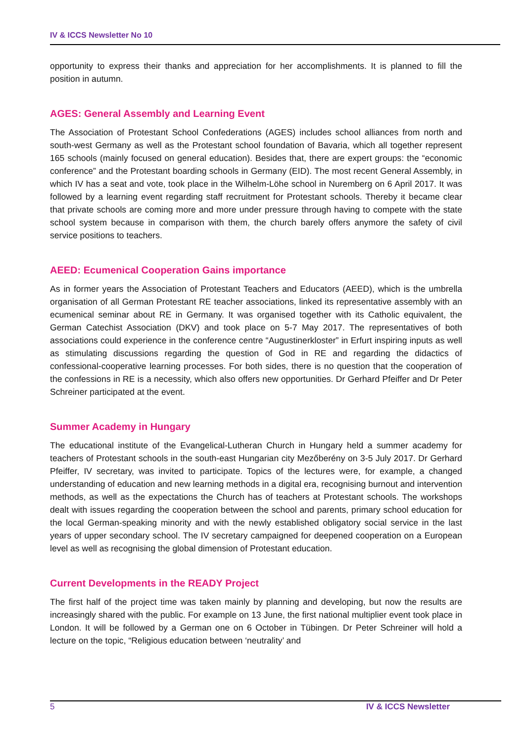IV & ICCS Newsletter No 10
opportunity to express their thanks and appreciation for her accomplishments. It is planned to fill the position in autumn.
AGES: General Assembly and Learning Event
The Association of Protestant School Confederations (AGES) includes school alliances from north and south-west Germany as well as the Protestant school foundation of Bavaria, which all together represent 165 schools (mainly focused on general education). Besides that, there are expert groups: the “economic conference” and the Protestant boarding schools in Germany (EID). The most recent General Assembly, in which IV has a seat and vote, took place in the Wilhelm-Löhe school in Nuremberg on 6 April 2017. It was followed by a learning event regarding staff recruitment for Protestant schools. Thereby it became clear that private schools are coming more and more under pressure through having to compete with the state school system because in comparison with them, the church barely offers anymore the safety of civil service positions to teachers.
AEED: Ecumenical Cooperation Gains importance
As in former years the Association of Protestant Teachers and Educators (AEED), which is the umbrella organisation of all German Protestant RE teacher associations, linked its representative assembly with an ecumenical seminar about RE in Germany. It was organised together with its Catholic equivalent, the German Catechist Association (DKV) and took place on 5-7 May 2017. The representatives of both associations could experience in the conference centre “Augustinerkloster” in Erfurt inspiring inputs as well as stimulating discussions regarding the question of God in RE and regarding the didactics of confessional-cooperative learning processes. For both sides, there is no question that the cooperation of the confessions in RE is a necessity, which also offers new opportunities. Dr Gerhard Pfeiffer and Dr Peter Schreiner participated at the event.
Summer Academy in Hungary
The educational institute of the Evangelical-Lutheran Church in Hungary held a summer academy for teachers of Protestant schools in the south-east Hungarian city Mezőberény on 3-5 July 2017. Dr Gerhard Pfeiffer, IV secretary, was invited to participate. Topics of the lectures were, for example, a changed understanding of education and new learning methods in a digital era, recognising burnout and intervention methods, as well as the expectations the Church has of teachers at Protestant schools. The workshops dealt with issues regarding the cooperation between the school and parents, primary school education for the local German-speaking minority and with the newly established obligatory social service in the last years of upper secondary school. The IV secretary campaigned for deepened cooperation on a European level as well as recognising the global dimension of Protestant education.
Current Developments in the READY Project
The first half of the project time was taken mainly by planning and developing, but now the results are increasingly shared with the public. For example on 13 June, the first national multiplier event took place in London. It will be followed by a German one on 6 October in Tübingen. Dr Peter Schreiner will hold a lecture on the topic, “Religious education between ‘neutrality’ and
5 IV & ICCS Newsletter